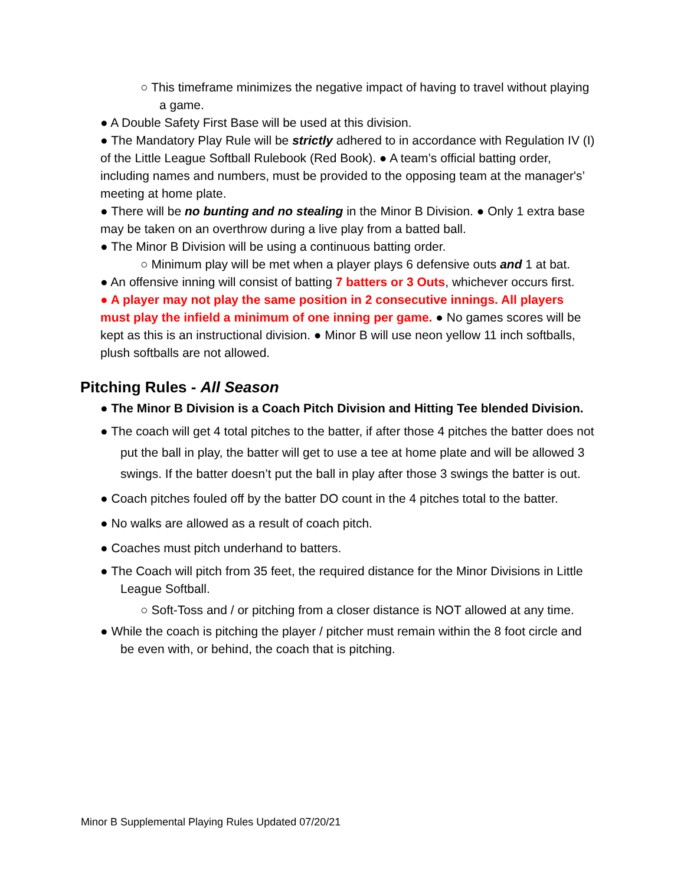○ This timeframe minimizes the negative impact of having to travel without playing a game.
● A Double Safety First Base will be used at this division.
● The Mandatory Play Rule will be strictly adhered to in accordance with Regulation IV (I) of the Little League Softball Rulebook (Red Book). ● A team’s official batting order, including names and numbers, must be provided to the opposing team at the manager's’ meeting at home plate.
● There will be no bunting and no stealing in the Minor B Division. ● Only 1 extra base may be taken on an overthrow during a live play from a batted ball.
● The Minor B Division will be using a continuous batting order.
○ Minimum play will be met when a player plays 6 defensive outs and 1 at bat.
● An offensive inning will consist of batting 7 batters or 3 Outs, whichever occurs first.
● A player may not play the same position in 2 consecutive innings. All players must play the infield a minimum of one inning per game. ● No games scores will be kept as this is an instructional division. ● Minor B will use neon yellow 11 inch softballs, plush softballs are not allowed.
Pitching Rules - All Season
● The Minor B Division is a Coach Pitch Division and Hitting Tee blended Division.
● The coach will get 4 total pitches to the batter, if after those 4 pitches the batter does not put the ball in play, the batter will get to use a tee at home plate and will be allowed 3 swings. If the batter doesn’t put the ball in play after those 3 swings the batter is out.
● Coach pitches fouled off by the batter DO count in the 4 pitches total to the batter.
● No walks are allowed as a result of coach pitch.
● Coaches must pitch underhand to batters.
● The Coach will pitch from 35 feet, the required distance for the Minor Divisions in Little League Softball.
○ Soft-Toss and / or pitching from a closer distance is NOT allowed at any time.
● While the coach is pitching the player / pitcher must remain within the 8 foot circle and be even with, or behind, the coach that is pitching.
Minor B Supplemental Playing Rules Updated 07/20/21